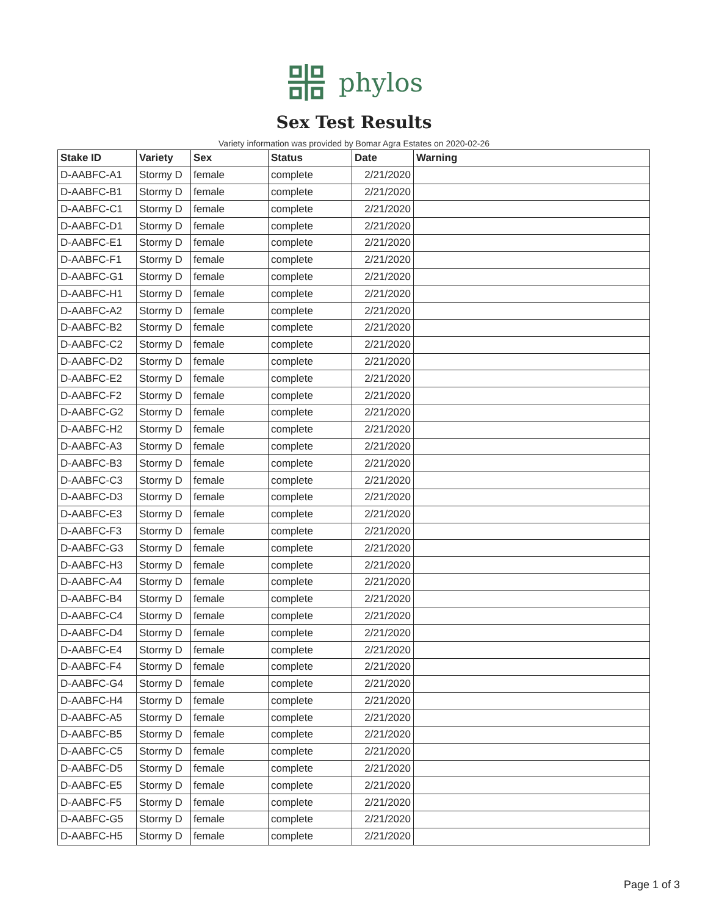phylos
Sex Test Results
Variety information was provided by Bomar Agra Estates on 2020-02-26
| Stake ID | Variety | Sex | Status | Date | Warning |
| --- | --- | --- | --- | --- | --- |
| D-AABFC-A1 | Stormy D | female | complete | 2/21/2020 | |
| D-AABFC-B1 | Stormy D | female | complete | 2/21/2020 | |
| D-AABFC-C1 | Stormy D | female | complete | 2/21/2020 | |
| D-AABFC-D1 | Stormy D | female | complete | 2/21/2020 | |
| D-AABFC-E1 | Stormy D | female | complete | 2/21/2020 | |
| D-AABFC-F1 | Stormy D | female | complete | 2/21/2020 | |
| D-AABFC-G1 | Stormy D | female | complete | 2/21/2020 | |
| D-AABFC-H1 | Stormy D | female | complete | 2/21/2020 | |
| D-AABFC-A2 | Stormy D | female | complete | 2/21/2020 | |
| D-AABFC-B2 | Stormy D | female | complete | 2/21/2020 | |
| D-AABFC-C2 | Stormy D | female | complete | 2/21/2020 | |
| D-AABFC-D2 | Stormy D | female | complete | 2/21/2020 | |
| D-AABFC-E2 | Stormy D | female | complete | 2/21/2020 | |
| D-AABFC-F2 | Stormy D | female | complete | 2/21/2020 | |
| D-AABFC-G2 | Stormy D | female | complete | 2/21/2020 | |
| D-AABFC-H2 | Stormy D | female | complete | 2/21/2020 | |
| D-AABFC-A3 | Stormy D | female | complete | 2/21/2020 | |
| D-AABFC-B3 | Stormy D | female | complete | 2/21/2020 | |
| D-AABFC-C3 | Stormy D | female | complete | 2/21/2020 | |
| D-AABFC-D3 | Stormy D | female | complete | 2/21/2020 | |
| D-AABFC-E3 | Stormy D | female | complete | 2/21/2020 | |
| D-AABFC-F3 | Stormy D | female | complete | 2/21/2020 | |
| D-AABFC-G3 | Stormy D | female | complete | 2/21/2020 | |
| D-AABFC-H3 | Stormy D | female | complete | 2/21/2020 | |
| D-AABFC-A4 | Stormy D | female | complete | 2/21/2020 | |
| D-AABFC-B4 | Stormy D | female | complete | 2/21/2020 | |
| D-AABFC-C4 | Stormy D | female | complete | 2/21/2020 | |
| D-AABFC-D4 | Stormy D | female | complete | 2/21/2020 | |
| D-AABFC-E4 | Stormy D | female | complete | 2/21/2020 | |
| D-AABFC-F4 | Stormy D | female | complete | 2/21/2020 | |
| D-AABFC-G4 | Stormy D | female | complete | 2/21/2020 | |
| D-AABFC-H4 | Stormy D | female | complete | 2/21/2020 | |
| D-AABFC-A5 | Stormy D | female | complete | 2/21/2020 | |
| D-AABFC-B5 | Stormy D | female | complete | 2/21/2020 | |
| D-AABFC-C5 | Stormy D | female | complete | 2/21/2020 | |
| D-AABFC-D5 | Stormy D | female | complete | 2/21/2020 | |
| D-AABFC-E5 | Stormy D | female | complete | 2/21/2020 | |
| D-AABFC-F5 | Stormy D | female | complete | 2/21/2020 | |
| D-AABFC-G5 | Stormy D | female | complete | 2/21/2020 | |
| D-AABFC-H5 | Stormy D | female | complete | 2/21/2020 | |
Page 1 of 3